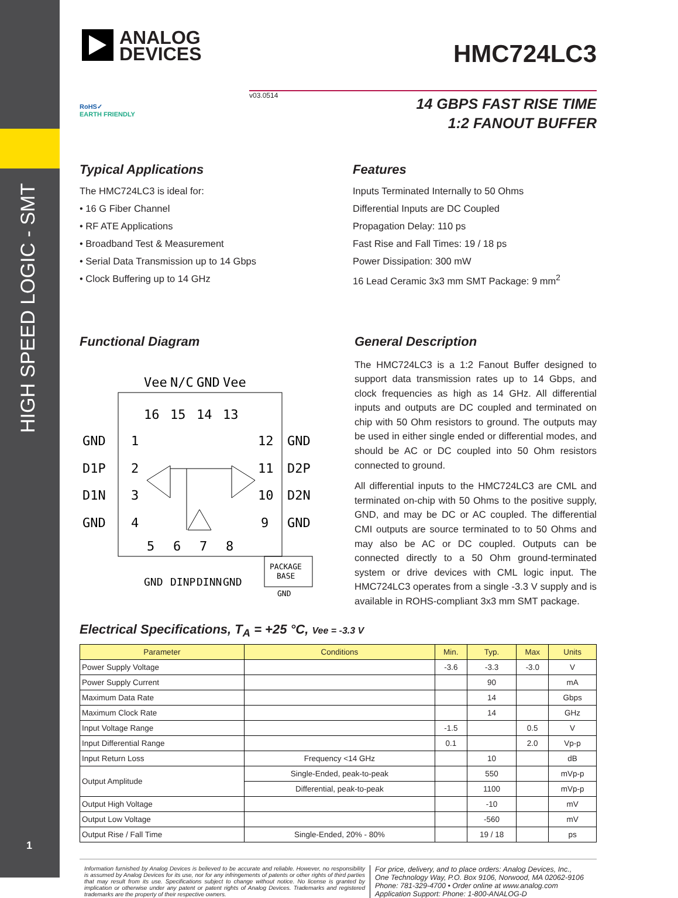HIGH SPEED LOGIC - SMT
1
ANALOG
DEVICES
HMC724LC3
v03.0514
RoHS✓
EARTH FRIENDLY
14 GBPS FAST RISE TIME
1:2 FANOUT BUFFER
Typical Applications
The HMC724LC3 is ideal for:
• 16 G Fiber Channel
• RF ATE Applications
• Broadband Test & Measurement
• Serial Data Transmission up to 14 Gbps
• Clock Buffering up to 14 GHz
Features
Inputs Terminated Internally to 50 Ohms
Differential Inputs are DC Coupled
Propagation Delay: 110 ps
Fast Rise and Fall Times: 19 / 18 ps
Power Dissipation: 300 mW
16 Lead Ceramic 3x3 mm SMT Package: 9 mm<sup>2</sup>
Functional Diagram
Vee
N/C
GND
Vee
16
15
14
13
GND
1
12
GND
D1P
2
11
D2P
D1N
3
10
D2N
GND
4
9
GND
5
6
7
8
PACKAGE
BASE
GND
GND
DINP
DINN
GND
General Description
The HMC724LC3 is a 1:2 Fanout Buffer designed to support data transmission rates up to 14 Gbps, and clock frequencies as high as 14 GHz. All differential inputs and outputs are DC coupled and terminated on chip with 50 Ohm resistors to ground. The outputs may be used in either single ended or differential modes, and should be AC or DC coupled into 50 Ohm resistors connected to ground.
All differential inputs to the HMC724LC3 are CML and terminated on-chip with 50 Ohms to the positive supply, GND, and may be DC or AC coupled. The differential CMI outputs are source terminated to to 50 Ohms and may also be AC or DC coupled. Outputs can be connected directly to a 50 Ohm ground-terminated system or drive devices with CML logic input. The HMC724LC3 operates from a single -3.3 V supply and is available in ROHS-compliant 3x3 mm SMT package.
Electrical Specifications, T<sub>A</sub> = +25 °C, Vee = -3.3 V
| Parameter | Conditions | Min. | Typ. | Max | Units |
| --- | --- | --- | --- | --- | --- |
| Power Supply Voltage | | -3.6 | -3.3 | -3.0 | V |
| Power Supply Current | | | 90 | | mA |
| Maximum Data Rate | | | 14 | | Gbps |
| Maximum Clock Rate | | | 14 | | GHz |
| Input Voltage Range | | -1.5 | | 0.5 | V |
| Input Differential Range | | 0.1 | | 2.0 | Vp-p |
| Input Return Loss | Frequency <14 GHz | | 10 | | dB |
| Output Amplitude | Single-Ended, peak-to-peak | | 550 | | mVp-p |
| | Differential, peak-to-peak | | 1100 | | mVp-p |
| Output High Voltage | | | -10 | | mV |
| Output Low Voltage | | | -560 | | mV |
| Output Rise / Fall Time | Single-Ended, 20% - 80% | | 19 / 18 | | ps |
Information furnished by Analog Devices is believed to be accurate and reliable. However, no responsibility is assumed by Analog Devices for its use, nor for any infringements of patents or other rights of third parties that may result from its use. Specifications subject to change without notice. No license is granted by implication or otherwise under any patent or patent rights of Analog Devices. Trademarks and registered trademarks are the property of their respective owners.
For price, delivery, and to place orders: Analog Devices, Inc.,
One Technology Way, P.O. Box 9106, Norwood, MA 02062-9106
Phone: 781-329-4700 • Order online at www.analog.com
Application Support: Phone: 1-800-ANALOG-D